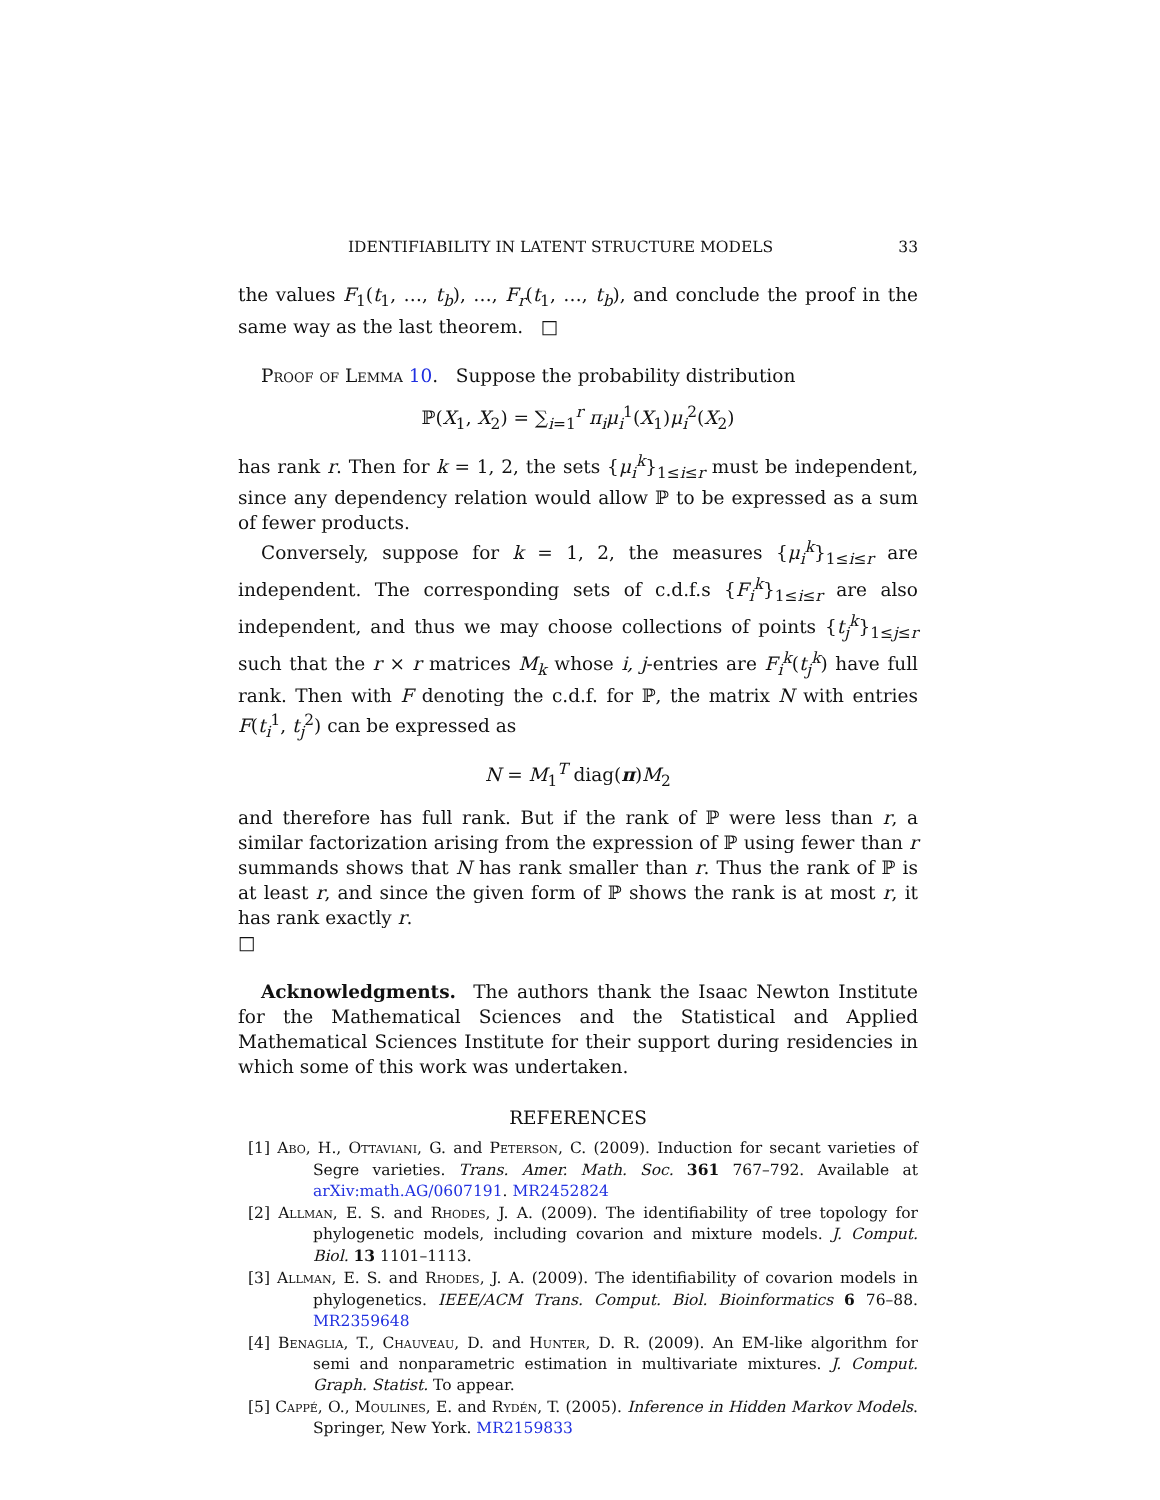IDENTIFIABILITY IN LATENT STRUCTURE MODELS 33
the values F<sub>1</sub>(t<sub>1</sub>, …, t<sub>b</sub>), …, F<sub>r</sub>(t<sub>1</sub>, …, t<sub>b</sub>), and conclude the proof in the same way as the last theorem. □
Proof of Lemma 10. Suppose the probability distribution
ℙ(X<sub>1</sub>, X<sub>2</sub>) = ∑<sub>i=1</sub><sup>r</sup> π<sub>i</sub>μ<sub>i</sub><sup>1</sup>(X<sub>1</sub>)μ<sub>i</sub><sup>2</sup>(X<sub>2</sub>)
has rank r. Then for k = 1, 2, the sets {μ<sub>i</sub><sup>k</sup>}<sub>1≤i≤r</sub> must be independent, since any dependency relation would allow ℙ to be expressed as a sum of fewer products.
Conversely, suppose for k = 1, 2, the measures {μ<sub>i</sub><sup>k</sup>}<sub>1≤i≤r</sub> are independent. The corresponding sets of c.d.f.s {F<sub>i</sub><sup>k</sup>}<sub>1≤i≤r</sub> are also independent, and thus we may choose collections of points {t<sub>j</sub><sup>k</sup>}<sub>1≤j≤r</sub> such that the r × r matrices M<sub>k</sub> whose i, j-entries are F<sub>i</sub><sup>k</sup>(t<sub>j</sub><sup>k</sup>) have full rank. Then with F denoting the c.d.f. for ℙ, the matrix N with entries F(t<sub>i</sub><sup>1</sup>, t<sub>j</sub><sup>2</sup>) can be expressed as
N = M<sub>1</sub><sup>T</sup> diag(π)M<sub>2</sub>
and therefore has full rank. But if the rank of ℙ were less than r, a similar factorization arising from the expression of ℙ using fewer than r summands shows that N has rank smaller than r. Thus the rank of ℙ is at least r, and since the given form of ℙ shows the rank is at most r, it has rank exactly r.
□
Acknowledgments. The authors thank the Isaac Newton Institute for the Mathematical Sciences and the Statistical and Applied Mathematical Sciences Institute for their support during residencies in which some of this work was undertaken.
REFERENCES
[1] Abo, H., Ottaviani, G. and Peterson, C. (2009). Induction for secant varieties of Segre varieties. Trans. Amer. Math. Soc. 361 767–792. Available at arXiv:math.AG/0607191. MR2452824
[2] Allman, E. S. and Rhodes, J. A. (2009). The identifiability of tree topology for phylogenetic models, including covarion and mixture models. J. Comput. Biol. 13 1101–1113.
[3] Allman, E. S. and Rhodes, J. A. (2009). The identifiability of covarion models in phylogenetics. IEEE/ACM Trans. Comput. Biol. Bioinformatics 6 76–88. MR2359648
[4] Benaglia, T., Chauveau, D. and Hunter, D. R. (2009). An EM-like algorithm for semi and nonparametric estimation in multivariate mixtures. J. Comput. Graph. Statist. To appear.
[5] Cappé, O., Moulines, E. and Rydén, T. (2005). Inference in Hidden Markov Models. Springer, New York. MR2159833